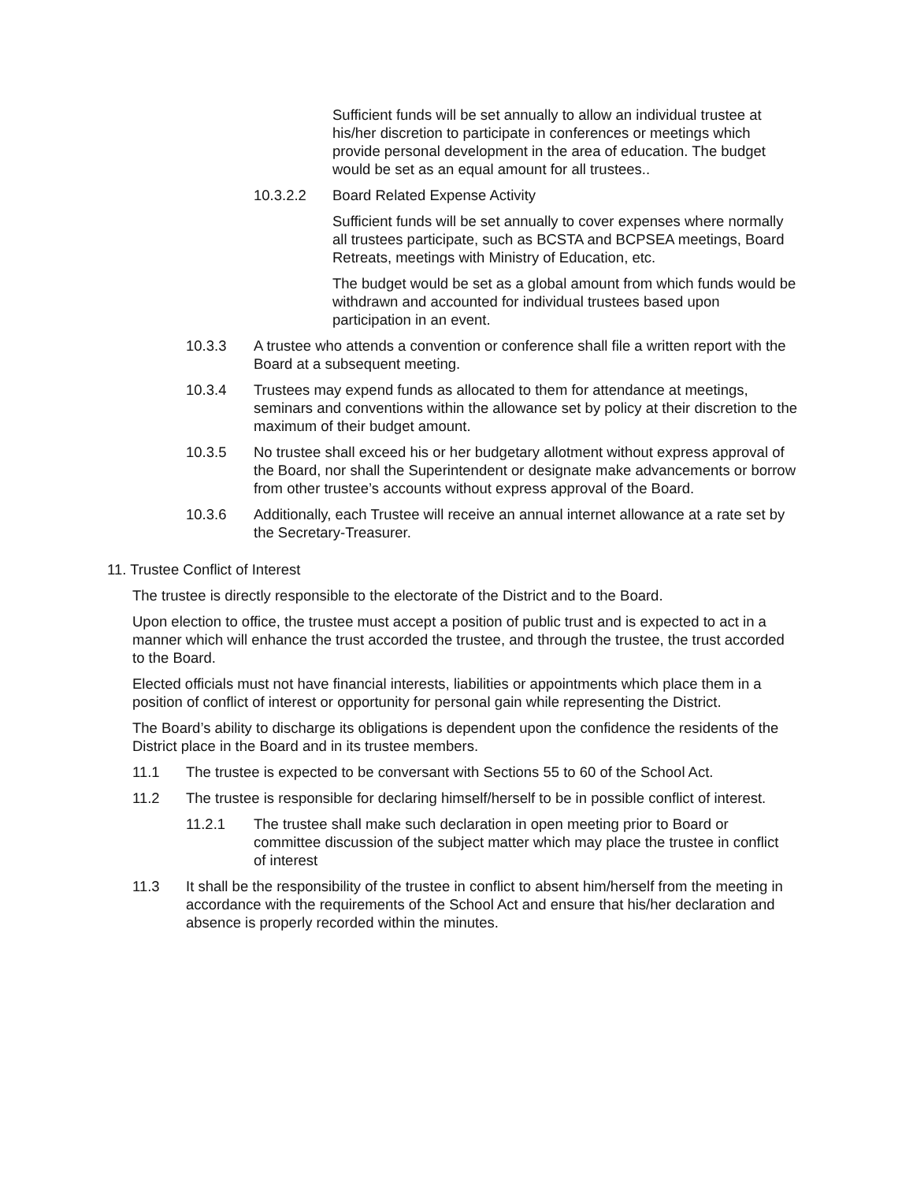Sufficient funds will be set annually to allow an individual trustee at his/her discretion to participate in conferences or meetings which provide personal development in the area of education. The budget would be set as an equal amount for all trustees..
10.3.2.2 Board Related Expense Activity
Sufficient funds will be set annually to cover expenses where normally all trustees participate, such as BCSTA and BCPSEA meetings, Board Retreats, meetings with Ministry of Education, etc.
The budget would be set as a global amount from which funds would be withdrawn and accounted for individual trustees based upon participation in an event.
10.3.3 A trustee who attends a convention or conference shall file a written report with the Board at a subsequent meeting.
10.3.4 Trustees may expend funds as allocated to them for attendance at meetings, seminars and conventions within the allowance set by policy at their discretion to the maximum of their budget amount.
10.3.5 No trustee shall exceed his or her budgetary allotment without express approval of the Board, nor shall the Superintendent or designate make advancements or borrow from other trustee’s accounts without express approval of the Board.
10.3.6 Additionally, each Trustee will receive an annual internet allowance at a rate set by the Secretary-Treasurer.
11. Trustee Conflict of Interest
The trustee is directly responsible to the electorate of the District and to the Board.
Upon election to office, the trustee must accept a position of public trust and is expected to act in a manner which will enhance the trust accorded the trustee, and through the trustee, the trust accorded to the Board.
Elected officials must not have financial interests, liabilities or appointments which place them in a position of conflict of interest or opportunity for personal gain while representing the District.
The Board’s ability to discharge its obligations is dependent upon the confidence the residents of the District place in the Board and in its trustee members.
11.1 The trustee is expected to be conversant with Sections 55 to 60 of the School Act.
11.2 The trustee is responsible for declaring himself/herself to be in possible conflict of interest.
11.2.1 The trustee shall make such declaration in open meeting prior to Board or committee discussion of the subject matter which may place the trustee in conflict of interest
11.3 It shall be the responsibility of the trustee in conflict to absent him/herself from the meeting in accordance with the requirements of the School Act and ensure that his/her declaration and absence is properly recorded within the minutes.